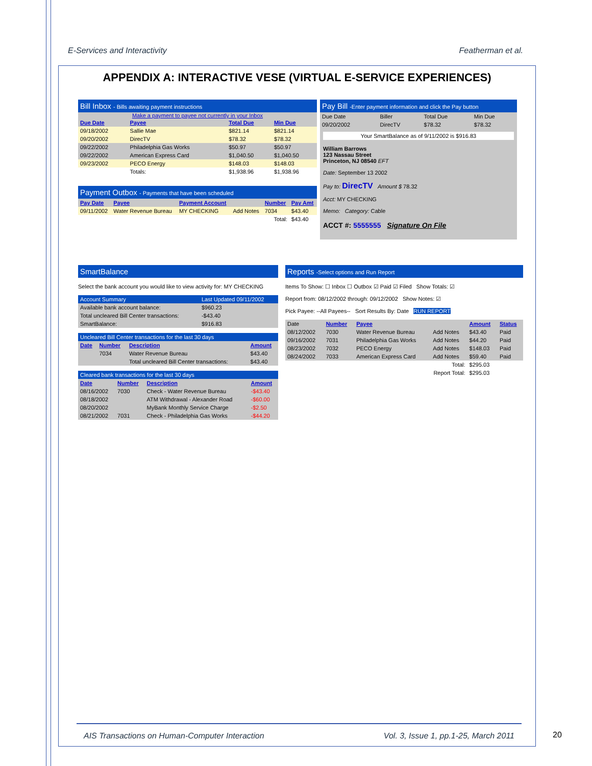E-Services and Interactivity Featherman et al.
APPENDIX A: INTERACTIVE VESE (VIRTUAL E-SERVICE EXPERIENCES)
Bill Inbox - Bills awaiting payment instructions
Make a payment to payee not currently in your Inbox
| Due Date | Payee | Total Due | Min Due |
| --- | --- | --- | --- |
| 09/18/2002 | Sallie Mae | $821.14 | $821.14 |
| 09/20/2002 | DirecTV | $78.32 | $78.32 |
| 09/22/2002 | Philadelphia Gas Works | $50.97 | $50.97 |
| 09/22/2002 | American Express Card | $1,040.50 | $1,040.50 |
| 09/23/2002 | PECO Energy | $148.03 | $148.03 |
| | Totals: | $1,938.96 | $1,938.96 |
Payment Outbox - Payments that have been scheduled
| Pay Date | Payee | Payment Account | | Number | Pay Amt |
| --- | --- | --- | --- | --- | --- |
| 09/11/2002 | Water Revenue Bureau | MY CHECKING | Add Notes | 7034 | $43.40 |
| Total: | | | | | $43.40 |
Pay Bill -Enter payment information and click the Pay button
| Due Date | Biller | Total Due | Min Due |
| 09/20/2002 | DirecTV | $78.32 | $78.32 |
Your SmartBalance as of 9/11/2002 is $916.83
William Barrows
123 Nassau Street
Princeton, NJ 08540 EFT
Date: September 13 2002
Pay to: DirecTV Amount $ 78.32
Acct: MY CHECKING
Memo: Category: Cable
ACCT #: 5555555 Signature On File
SmartBalance
Select the bank account you would like to view activity for: MY CHECKING
| Account Summary | Last Updated 09/11/2002 |
| Available bank account balance: | $960.23 |
| Total uncleared Bill Center transactions: | -$43.40 |
| SmartBalance: | $916.83 |
| Uncleared Bill Center transactions for the last 30 days | | | |
| Date | Number | Description | Amount |
| | 7034 | Water Revenue Bureau | $43.40 |
| | | Total uncleared Bill Center transactions: | $43.40 |
| Cleared bank transactions for the last 30 days | | | |
| Date | Number | Description | Amount |
| 08/16/2002 | 7030 | Check - Water Revenue Bureau | -$43.40 |
| 08/18/2002 | | ATM Withdrawal - Alexander Road | -$60.00 |
| 08/20/2002 | | MyBank Monthly Service Charge | -$2.50 |
| 08/21/2002 | 7031 | Check - Philadelphia Gas Works | -$44.20 |
Reports -Select options and Run Report
Items To Show: ☐ Inbox ☐ Outbox ☑ Paid ☑ Filed Show Totals: ☑
Report from: 08/12/2002 through: 09/12/2002 Show Notes: ☑
Pick Payee: --All Payees-- Sort Results By: Date RUN REPORT
| Date | Number | Payee | | Amount | Status |
| 08/12/2002 | 7030 | Water Revenue Bureau | Add Notes | $43.40 | Paid |
| 09/16/2002 | 7031 | Philadelphia Gas Works | Add Notes | $44.20 | Paid |
| 08/23/2002 | 7032 | PECO Energy | Add Notes | $148.03 | Paid |
| 08/24/2002 | 7033 | American Express Card | Add Notes | $59.40 | Paid |
| Total: | | | | $295.03 | |
| Report Total: | | | | $295.03 | |
AIS Transactions on Human-Computer Interaction Vol. 3, Issue 1, pp.1-25, March 2011
20